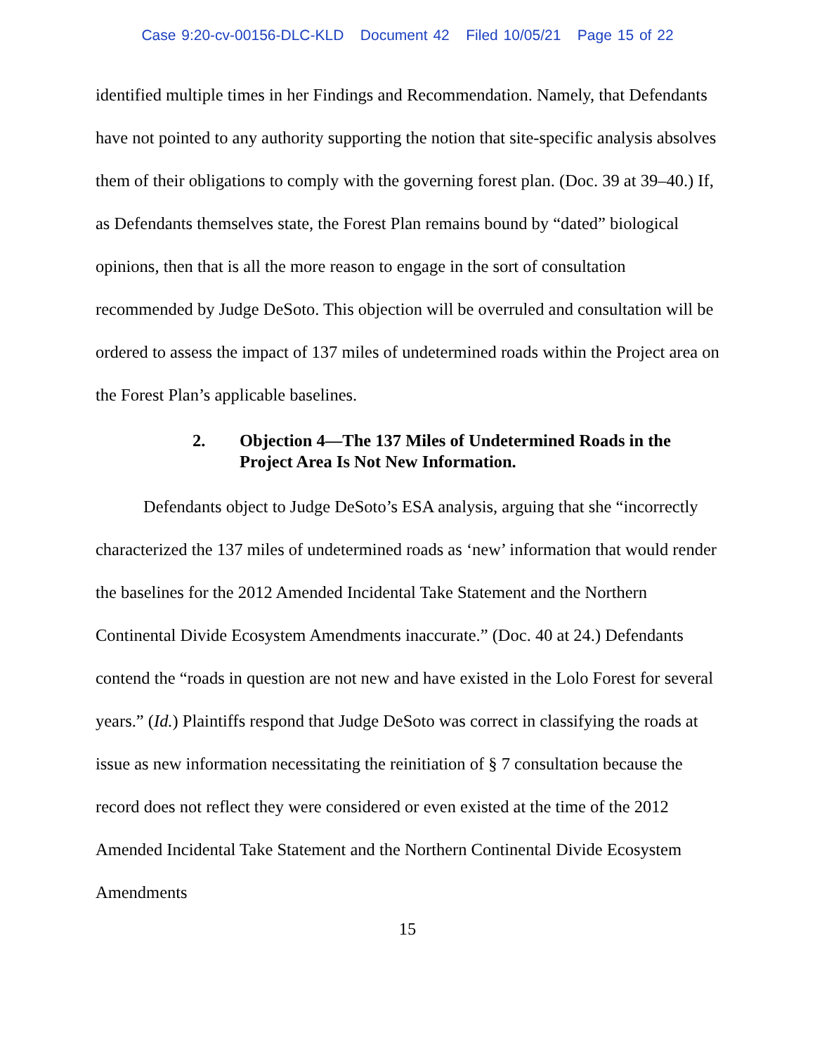Case 9:20-cv-00156-DLC-KLD Document 42 Filed 10/05/21 Page 15 of 22
identified multiple times in her Findings and Recommendation. Namely, that Defendants have not pointed to any authority supporting the notion that site-specific analysis absolves them of their obligations to comply with the governing forest plan. (Doc. 39 at 39–40.) If, as Defendants themselves state, the Forest Plan remains bound by “dated” biological opinions, then that is all the more reason to engage in the sort of consultation recommended by Judge DeSoto. This objection will be overruled and consultation will be ordered to assess the impact of 137 miles of undetermined roads within the Project area on the Forest Plan’s applicable baselines.
2. Objection 4—The 137 Miles of Undetermined Roads in the Project Area Is Not New Information.
Defendants object to Judge DeSoto’s ESA analysis, arguing that she “incorrectly characterized the 137 miles of undetermined roads as ‘new’ information that would render the baselines for the 2012 Amended Incidental Take Statement and the Northern Continental Divide Ecosystem Amendments inaccurate.” (Doc. 40 at 24.) Defendants contend the “roads in question are not new and have existed in the Lolo Forest for several years.” (Id.) Plaintiffs respond that Judge DeSoto was correct in classifying the roads at issue as new information necessitating the reinitiation of § 7 consultation because the record does not reflect they were considered or even existed at the time of the 2012 Amended Incidental Take Statement and the Northern Continental Divide Ecosystem Amendments
15